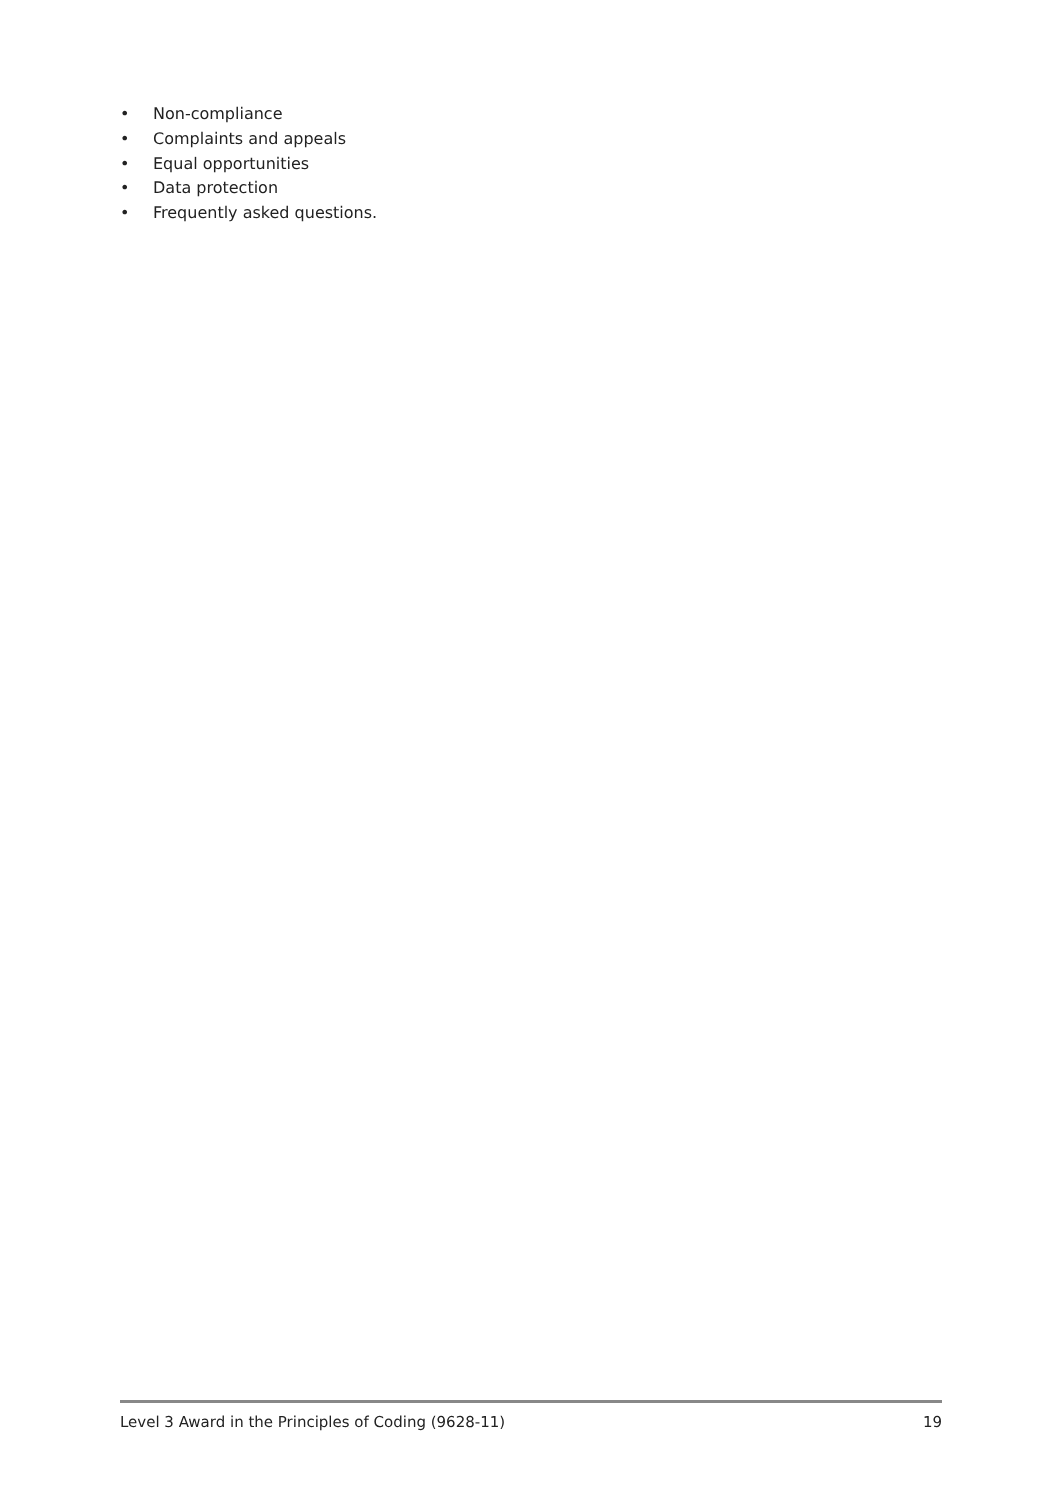• Non-compliance
• Complaints and appeals
• Equal opportunities
• Data protection
• Frequently asked questions.
Level 3 Award in the Principles of Coding (9628-11) 19